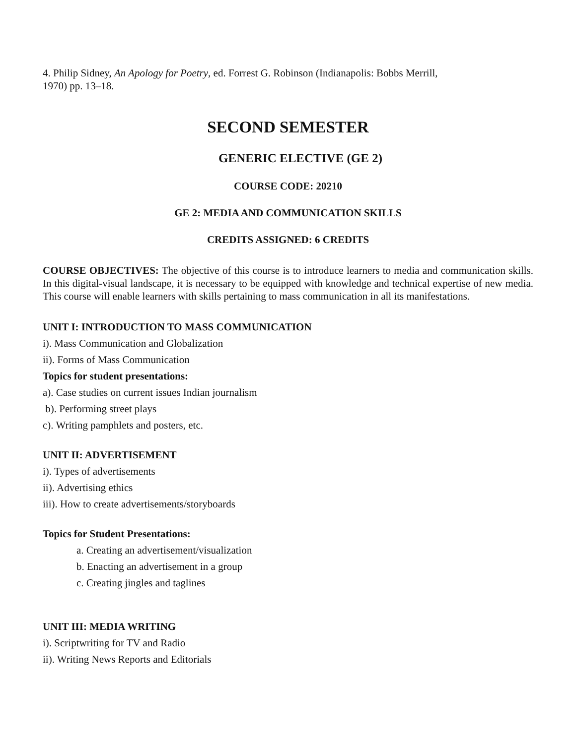4. Philip Sidney, An Apology for Poetry, ed. Forrest G. Robinson (Indianapolis: Bobbs Merrill,
1970) pp. 13–18.
SECOND SEMESTER
GENERIC ELECTIVE (GE 2)
COURSE CODE: 20210
GE 2: MEDIA AND COMMUNICATION SKILLS
CREDITS ASSIGNED: 6 CREDITS
COURSE OBJECTIVES: The objective of this course is to introduce learners to media and communication skills. In this digital-visual landscape, it is necessary to be equipped with knowledge and technical expertise of new media. This course will enable learners with skills pertaining to mass communication in all its manifestations.
UNIT I: INTRODUCTION TO MASS COMMUNICATION
i). Mass Communication and Globalization
ii). Forms of Mass Communication
Topics for student presentations:
a). Case studies on current issues Indian journalism
b). Performing street plays
c). Writing pamphlets and posters, etc.
UNIT II: ADVERTISEMENT
i). Types of advertisements
ii). Advertising ethics
iii). How to create advertisements/storyboards
Topics for Student Presentations:
a. Creating an advertisement/visualization
b. Enacting an advertisement in a group
c. Creating jingles and taglines
UNIT III: MEDIA WRITING
i). Scriptwriting for TV and Radio
ii). Writing News Reports and Editorials